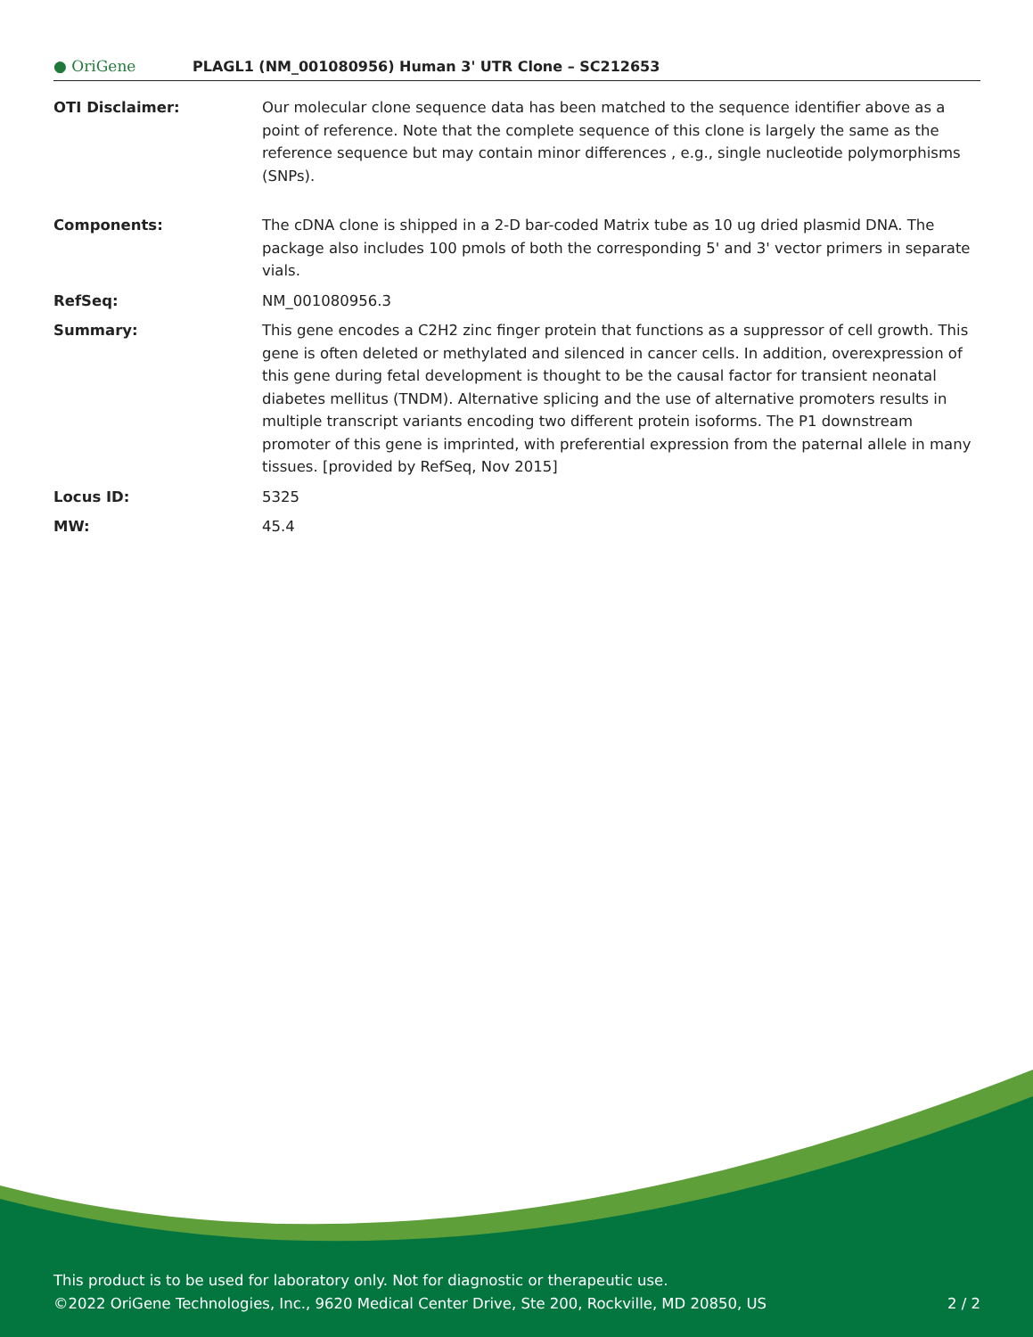● OriGene
PLAGL1 (NM_001080956) Human 3' UTR Clone – SC212653
| OTI Disclaimer: | Our molecular clone sequence data has been matched to the sequence identifier above as a point of reference. Note that the complete sequence of this clone is largely the same as the reference sequence but may contain minor differences , e.g., single nucleotide polymorphisms (SNPs). |
| Components: | The cDNA clone is shipped in a 2-D bar-coded Matrix tube as 10 ug dried plasmid DNA. The package also includes 100 pmols of both the corresponding 5' and 3' vector primers in separate vials. |
| RefSeq: | NM_001080956.3 |
| Summary: | This gene encodes a C2H2 zinc finger protein that functions as a suppressor of cell growth. This gene is often deleted or methylated and silenced in cancer cells. In addition, overexpression of this gene during fetal development is thought to be the causal factor for transient neonatal diabetes mellitus (TNDM). Alternative splicing and the use of alternative promoters results in multiple transcript variants encoding two different protein isoforms. The P1 downstream promoter of this gene is imprinted, with preferential expression from the paternal allele in many tissues. [provided by RefSeq, Nov 2015] |
| Locus ID: | 5325 |
| MW: | 45.4 |
This product is to be used for laboratory only. Not for diagnostic or therapeutic use.
©2022 OriGene Technologies, Inc., 9620 Medical Center Drive, Ste 200, Rockville, MD 20850, US 2 / 2